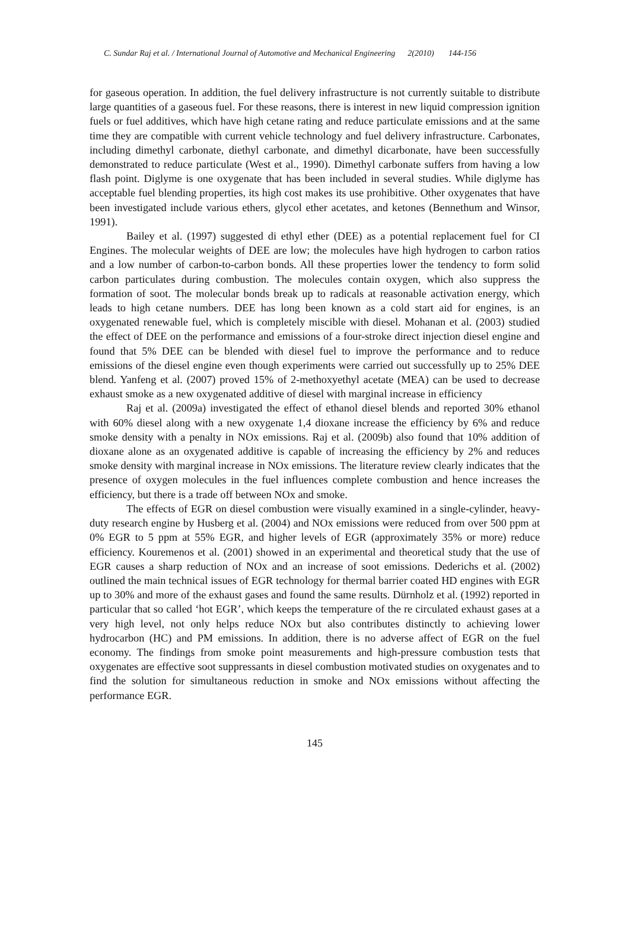C. Sundar Raj et al. / International Journal of Automotive and Mechanical Engineering 2(2010) 144-156
for gaseous operation. In addition, the fuel delivery infrastructure is not currently suitable to distribute large quantities of a gaseous fuel. For these reasons, there is interest in new liquid compression ignition fuels or fuel additives, which have high cetane rating and reduce particulate emissions and at the same time they are compatible with current vehicle technology and fuel delivery infrastructure. Carbonates, including dimethyl carbonate, diethyl carbonate, and dimethyl dicarbonate, have been successfully demonstrated to reduce particulate (West et al., 1990). Dimethyl carbonate suffers from having a low flash point. Diglyme is one oxygenate that has been included in several studies. While diglyme has acceptable fuel blending properties, its high cost makes its use prohibitive. Other oxygenates that have been investigated include various ethers, glycol ether acetates, and ketones (Bennethum and Winsor, 1991).
Bailey et al. (1997) suggested di ethyl ether (DEE) as a potential replacement fuel for CI Engines. The molecular weights of DEE are low; the molecules have high hydrogen to carbon ratios and a low number of carbon-to-carbon bonds. All these properties lower the tendency to form solid carbon particulates during combustion. The molecules contain oxygen, which also suppress the formation of soot. The molecular bonds break up to radicals at reasonable activation energy, which leads to high cetane numbers. DEE has long been known as a cold start aid for engines, is an oxygenated renewable fuel, which is completely miscible with diesel. Mohanan et al. (2003) studied the effect of DEE on the performance and emissions of a four-stroke direct injection diesel engine and found that 5% DEE can be blended with diesel fuel to improve the performance and to reduce emissions of the diesel engine even though experiments were carried out successfully up to 25% DEE blend. Yanfeng et al. (2007) proved 15% of 2-methoxyethyl acetate (MEA) can be used to decrease exhaust smoke as a new oxygenated additive of diesel with marginal increase in efficiency
Raj et al. (2009a) investigated the effect of ethanol diesel blends and reported 30% ethanol with 60% diesel along with a new oxygenate 1,4 dioxane increase the efficiency by 6% and reduce smoke density with a penalty in NOx emissions. Raj et al. (2009b) also found that 10% addition of dioxane alone as an oxygenated additive is capable of increasing the efficiency by 2% and reduces smoke density with marginal increase in NOx emissions. The literature review clearly indicates that the presence of oxygen molecules in the fuel influences complete combustion and hence increases the efficiency, but there is a trade off between NOx and smoke.
The effects of EGR on diesel combustion were visually examined in a single-cylinder, heavy-duty research engine by Husberg et al. (2004) and NOx emissions were reduced from over 500 ppm at 0% EGR to 5 ppm at 55% EGR, and higher levels of EGR (approximately 35% or more) reduce efficiency. Kouremenos et al. (2001) showed in an experimental and theoretical study that the use of EGR causes a sharp reduction of NOx and an increase of soot emissions. Dederichs et al. (2002) outlined the main technical issues of EGR technology for thermal barrier coated HD engines with EGR up to 30% and more of the exhaust gases and found the same results. Dürnholz et al. (1992) reported in particular that so called ‘hot EGR’, which keeps the temperature of the re circulated exhaust gases at a very high level, not only helps reduce NOx but also contributes distinctly to achieving lower hydrocarbon (HC) and PM emissions. In addition, there is no adverse affect of EGR on the fuel economy. The findings from smoke point measurements and high-pressure combustion tests that oxygenates are effective soot suppressants in diesel combustion motivated studies on oxygenates and to find the solution for simultaneous reduction in smoke and NOx emissions without affecting the performance EGR.
145